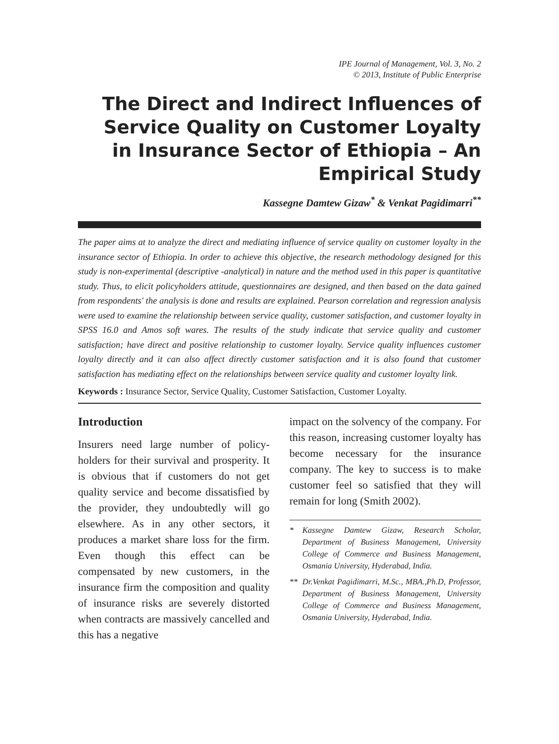IPE Journal of Management, Vol. 3, No. 2
© 2013, Institute of Public Enterprise
The Direct and Indirect Influences of Service Quality on Customer Loyalty in Insurance Sector of Ethiopia – An Empirical Study
Kassegne Damtew Gizaw<sup>*</sup> & Venkat Pagidimarri<sup>**</sup>
The paper aims at to analyze the direct and mediating influence of service quality on customer loyalty in the insurance sector of Ethiopia. In order to achieve this objective, the research methodology designed for this study is non-experimental (descriptive -analytical) in nature and the method used in this paper is quantitative study. Thus, to elicit policyholders attitude, questionnaires are designed, and then based on the data gained from respondents' the analysis is done and results are explained. Pearson correlation and regression analysis were used to examine the relationship between service quality, customer satisfaction, and customer loyalty in SPSS 16.0 and Amos soft wares. The results of the study indicate that service quality and customer satisfaction; have direct and positive relationship to customer loyalty. Service quality influences customer loyalty directly and it can also affect directly customer satisfaction and it is also found that customer satisfaction has mediating effect on the relationships between service quality and customer loyalty link.
Keywords : Insurance Sector, Service Quality, Customer Satisfaction, Customer Loyalty.
Introduction
Insurers need large number of policy-holders for their survival and prosperity. It is obvious that if customers do not get quality service and become dissatisfied by the provider, they undoubtedly will go elsewhere. As in any other sectors, it produces a market share loss for the firm. Even though this effect can be compensated by new customers, in the insurance firm the composition and quality of insurance risks are severely distorted when contracts are massively cancelled and this has a negative
impact on the solvency of the company. For this reason, increasing customer loyalty has become necessary for the insurance company. The key to success is to make customer feel so satisfied that they will remain for long (Smith 2002).
* Kassegne Damtew Gizaw, Research Scholar, Department of Business Management, University College of Commerce and Business Management, Osmania University, Hyderabad, India.
** Dr.Venkat Pagidimarri, M.Sc., MBA.,Ph.D, Professor, Department of Business Management, University College of Commerce and Business Management, Osmania University, Hyderabad, India.